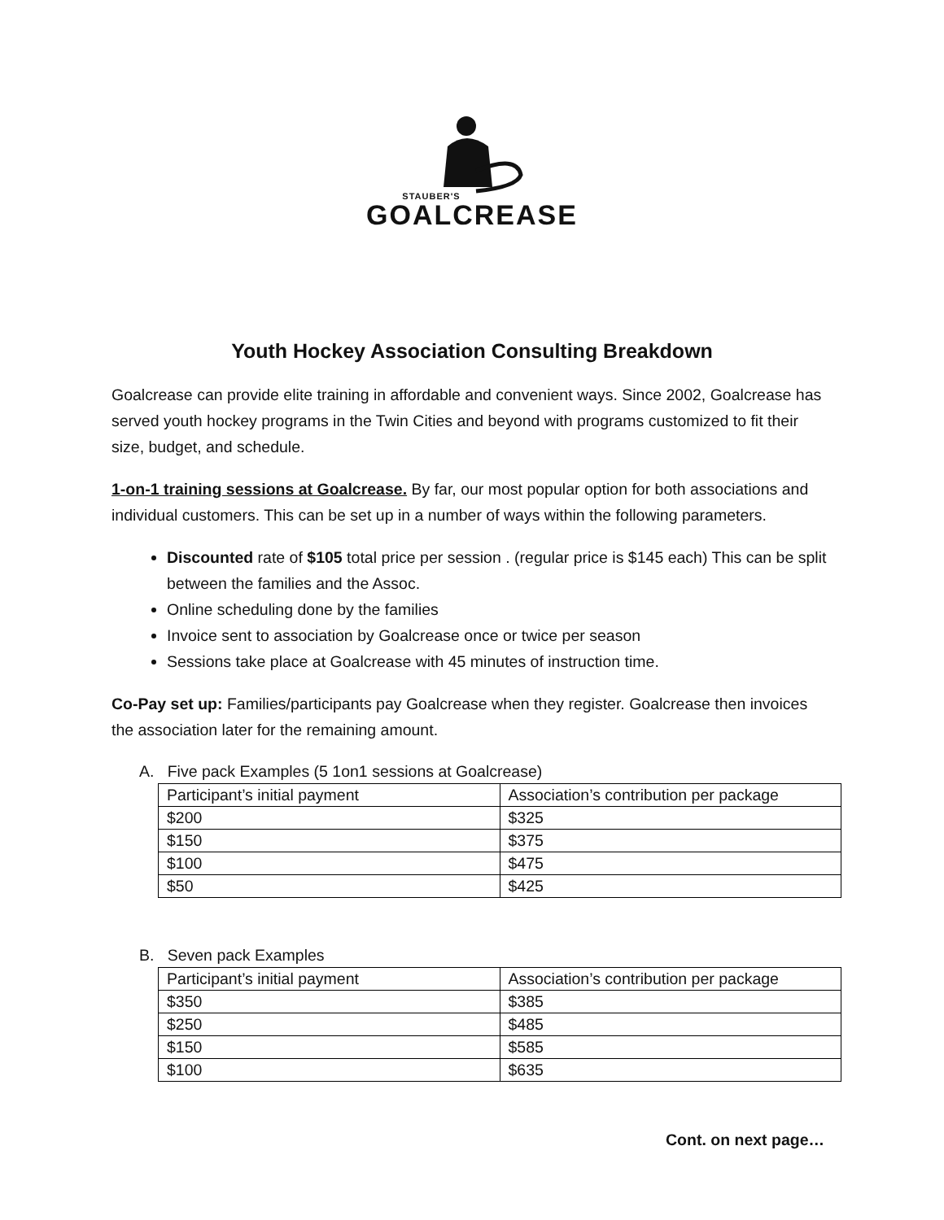STAUBER'S
GOALCREASE
Youth Hockey Association Consulting Breakdown
Goalcrease can provide elite training in affordable and convenient ways. Since 2002, Goalcrease has served youth hockey programs in the Twin Cities and beyond with programs customized to fit their size, budget, and schedule.
1-on-1 training sessions at Goalcrease. By far, our most popular option for both associations and individual customers. This can be set up in a number of ways within the following parameters.
Discounted rate of $105 total price per session . (regular price is $145 each) This can be split between the families and the Assoc.
Online scheduling done by the families
Invoice sent to association by Goalcrease once or twice per season
Sessions take place at Goalcrease with 45 minutes of instruction time.
Co-Pay set up: Families/participants pay Goalcrease when they register. Goalcrease then invoices the association later for the remaining amount.
A. Five pack Examples (5 1on1 sessions at Goalcrease)
| Participant’s initial payment | Association’s contribution per package |
| $200 | $325 |
| $150 | $375 |
| $100 | $475 |
| $50 | $425 |
B. Seven pack Examples
| Participant’s initial payment | Association’s contribution per package |
| $350 | $385 |
| $250 | $485 |
| $150 | $585 |
| $100 | $635 |
Cont. on next page…